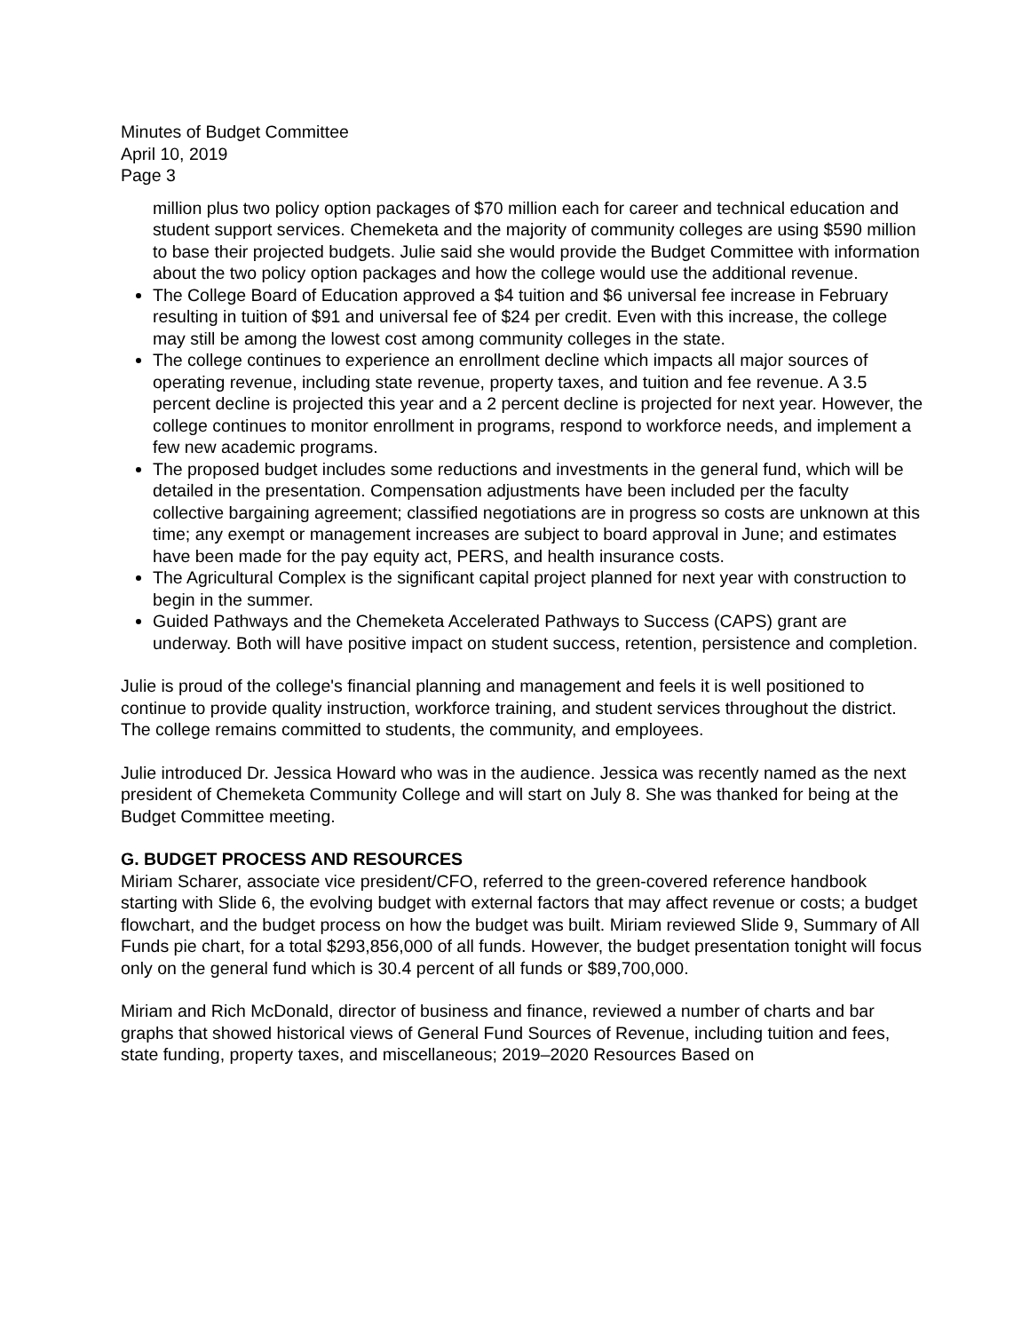Minutes of Budget Committee
April 10, 2019
Page 3
million plus two policy option packages of $70 million each for career and technical education and student support services. Chemeketa and the majority of community colleges are using $590 million to base their projected budgets. Julie said she would provide the Budget Committee with information about the two policy option packages and how the college would use the additional revenue.
The College Board of Education approved a $4 tuition and $6 universal fee increase in February resulting in tuition of $91 and universal fee of $24 per credit. Even with this increase, the college may still be among the lowest cost among community colleges in the state.
The college continues to experience an enrollment decline which impacts all major sources of operating revenue, including state revenue, property taxes, and tuition and fee revenue. A 3.5 percent decline is projected this year and a 2 percent decline is projected for next year. However, the college continues to monitor enrollment in programs, respond to workforce needs, and implement a few new academic programs.
The proposed budget includes some reductions and investments in the general fund, which will be detailed in the presentation. Compensation adjustments have been included per the faculty collective bargaining agreement; classified negotiations are in progress so costs are unknown at this time; any exempt or management increases are subject to board approval in June; and estimates have been made for the pay equity act, PERS, and health insurance costs.
The Agricultural Complex is the significant capital project planned for next year with construction to begin in the summer.
Guided Pathways and the Chemeketa Accelerated Pathways to Success (CAPS) grant are underway. Both will have positive impact on student success, retention, persistence and completion.
Julie is proud of the college's financial planning and management and feels it is well positioned to continue to provide quality instruction, workforce training, and student services throughout the district. The college remains committed to students, the community, and employees.
Julie introduced Dr. Jessica Howard who was in the audience. Jessica was recently named as the next president of Chemeketa Community College and will start on July 8. She was thanked for being at the Budget Committee meeting.
G. BUDGET PROCESS AND RESOURCES
Miriam Scharer, associate vice president/CFO, referred to the green-covered reference handbook starting with Slide 6, the evolving budget with external factors that may affect revenue or costs; a budget flowchart, and the budget process on how the budget was built. Miriam reviewed Slide 9, Summary of All Funds pie chart, for a total $293,856,000 of all funds. However, the budget presentation tonight will focus only on the general fund which is 30.4 percent of all funds or $89,700,000.
Miriam and Rich McDonald, director of business and finance, reviewed a number of charts and bar graphs that showed historical views of General Fund Sources of Revenue, including tuition and fees, state funding, property taxes, and miscellaneous; 2019–2020 Resources Based on